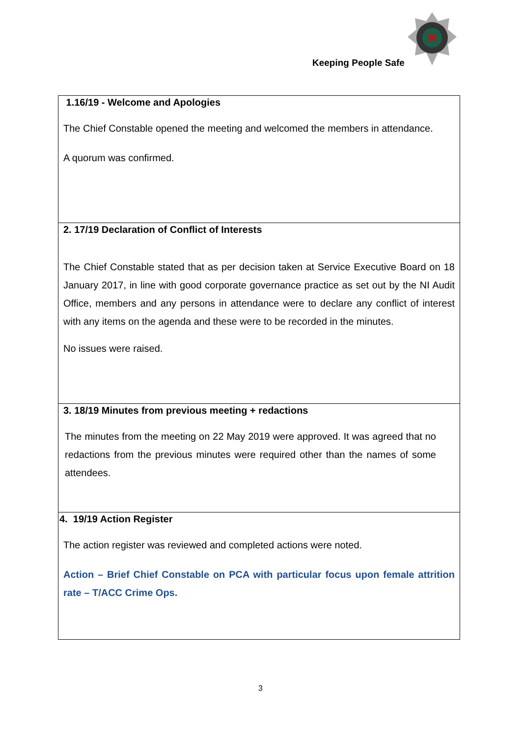Keeping People Safe
| 1.16/19 - Welcome and Apologies The Chief Constable opened the meeting and welcomed the members in attendance. A quorum was confirmed. |
| 2. 17/19 Declaration of Conflict of Interests The Chief Constable stated that as per decision taken at Service Executive Board on 18 January 2017, in line with good corporate governance practice as set out by the NI Audit Office, members and any persons in attendance were to declare any conflict of interest with any items on the agenda and these were to be recorded in the minutes. No issues were raised. |
| 3. 18/19 Minutes from previous meeting + redactions The minutes from the meeting on 22 May 2019 were approved. It was agreed that no redactions from the previous minutes were required other than the names of some attendees. |
| 4. 19/19 Action Register The action register was reviewed and completed actions were noted. Action – Brief Chief Constable on PCA with particular focus upon female attrition rate – T/ACC Crime Ops. |
3